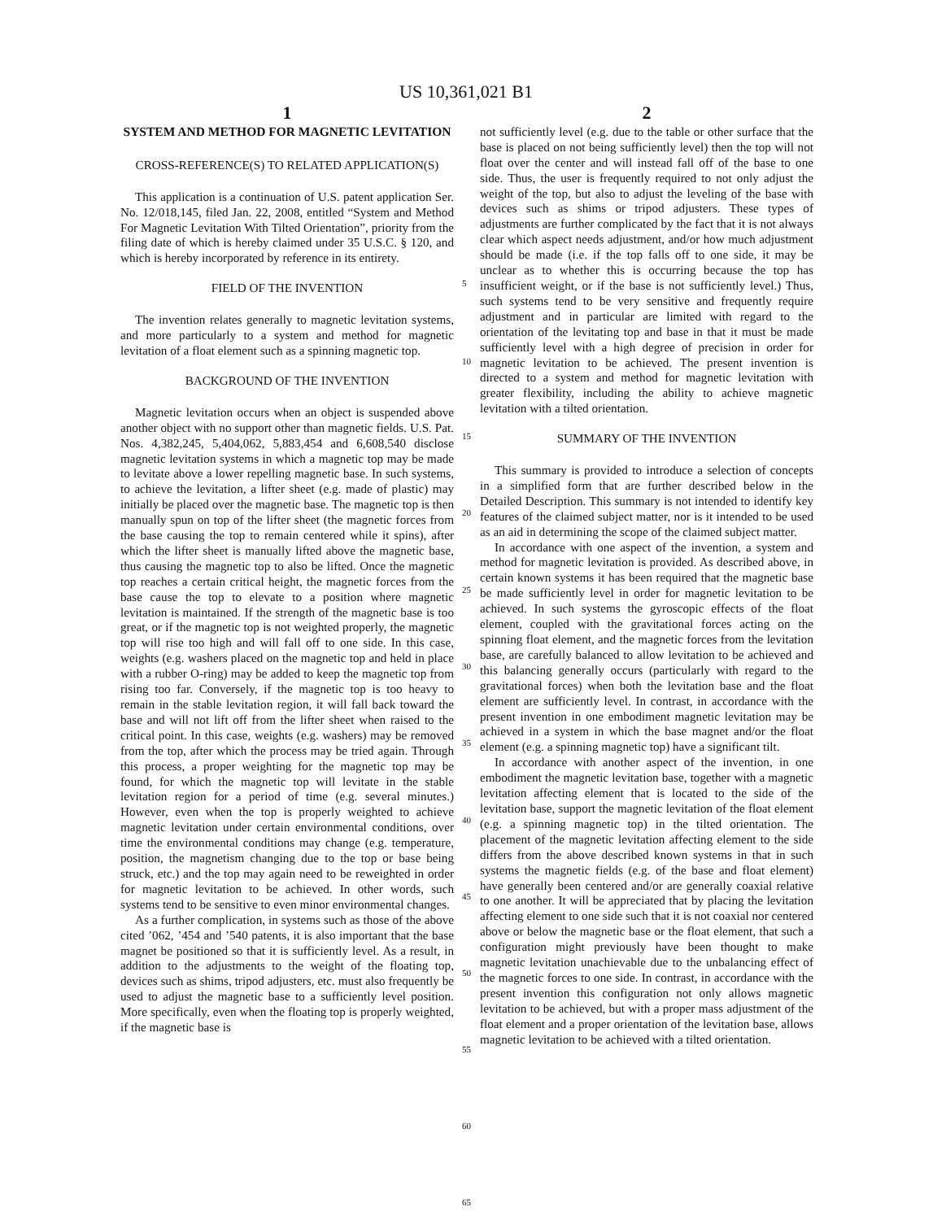US 10,361,021 B1
1
SYSTEM AND METHOD FOR MAGNETIC LEVITATION
CROSS-REFERENCE(S) TO RELATED APPLICATION(S)
This application is a continuation of U.S. patent application Ser. No. 12/018,145, filed Jan. 22, 2008, entitled “System and Method For Magnetic Levitation With Tilted Orientation”, priority from the filing date of which is hereby claimed under 35 U.S.C. § 120, and which is hereby incorporated by reference in its entirety.
FIELD OF THE INVENTION
The invention relates generally to magnetic levitation systems, and more particularly to a system and method for magnetic levitation of a float element such as a spinning magnetic top.
BACKGROUND OF THE INVENTION
Magnetic levitation occurs when an object is suspended above another object with no support other than magnetic fields. U.S. Pat. Nos. 4,382,245, 5,404,062, 5,883,454 and 6,608,540 disclose magnetic levitation systems in which a magnetic top may be made to levitate above a lower repelling magnetic base. In such systems, to achieve the levitation, a lifter sheet (e.g. made of plastic) may initially be placed over the magnetic base. The magnetic top is then manually spun on top of the lifter sheet (the magnetic forces from the base causing the top to remain centered while it spins), after which the lifter sheet is manually lifted above the magnetic base, thus causing the magnetic top to also be lifted. Once the magnetic top reaches a certain critical height, the magnetic forces from the base cause the top to elevate to a position where magnetic levitation is maintained. If the strength of the magnetic base is too great, or if the magnetic top is not weighted properly, the magnetic top will rise too high and will fall off to one side. In this case, weights (e.g. washers placed on the magnetic top and held in place with a rubber O-ring) may be added to keep the magnetic top from rising too far. Conversely, if the magnetic top is too heavy to remain in the stable levitation region, it will fall back toward the base and will not lift off from the lifter sheet when raised to the critical point. In this case, weights (e.g. washers) may be removed from the top, after which the process may be tried again. Through this process, a proper weighting for the magnetic top may be found, for which the magnetic top will levitate in the stable levitation region for a period of time (e.g. several minutes.) However, even when the top is properly weighted to achieve magnetic levitation under certain environmental conditions, over time the environmental conditions may change (e.g. temperature, position, the magnetism changing due to the top or base being struck, etc.) and the top may again need to be reweighted in order for magnetic levitation to be achieved. In other words, such systems tend to be sensitive to even minor environmental changes.
As a further complication, in systems such as those of the above cited ’062, ’454 and ’540 patents, it is also important that the base magnet be positioned so that it is sufficiently level. As a result, in addition to the adjustments to the weight of the floating top, devices such as shims, tripod adjusters, etc. must also frequently be used to adjust the magnetic base to a sufficiently level position. More specifically, even when the floating top is properly weighted, if the magnetic base is
5
10
15
20
25
30
35
40
45
50
55
60
65
2
not sufficiently level (e.g. due to the table or other surface that the base is placed on not being sufficiently level) then the top will not float over the center and will instead fall off of the base to one side. Thus, the user is frequently required to not only adjust the weight of the top, but also to adjust the leveling of the base with devices such as shims or tripod adjusters. These types of adjustments are further complicated by the fact that it is not always clear which aspect needs adjustment, and/or how much adjustment should be made (i.e. if the top falls off to one side, it may be unclear as to whether this is occurring because the top has insufficient weight, or if the base is not sufficiently level.) Thus, such systems tend to be very sensitive and frequently require adjustment and in particular are limited with regard to the orientation of the levitating top and base in that it must be made sufficiently level with a high degree of precision in order for magnetic levitation to be achieved. The present invention is directed to a system and method for magnetic levitation with greater flexibility, including the ability to achieve magnetic levitation with a tilted orientation.
SUMMARY OF THE INVENTION
This summary is provided to introduce a selection of concepts in a simplified form that are further described below in the Detailed Description. This summary is not intended to identify key features of the claimed subject matter, nor is it intended to be used as an aid in determining the scope of the claimed subject matter.
In accordance with one aspect of the invention, a system and method for magnetic levitation is provided. As described above, in certain known systems it has been required that the magnetic base be made sufficiently level in order for magnetic levitation to be achieved. In such systems the gyroscopic effects of the float element, coupled with the gravitational forces acting on the spinning float element, and the magnetic forces from the levitation base, are carefully balanced to allow levitation to be achieved and this balancing generally occurs (particularly with regard to the gravitational forces) when both the levitation base and the float element are sufficiently level. In contrast, in accordance with the present invention in one embodiment magnetic levitation may be achieved in a system in which the base magnet and/or the float element (e.g. a spinning magnetic top) have a significant tilt.
In accordance with another aspect of the invention, in one embodiment the magnetic levitation base, together with a magnetic levitation affecting element that is located to the side of the levitation base, support the magnetic levitation of the float element (e.g. a spinning magnetic top) in the tilted orientation. The placement of the magnetic levitation affecting element to the side differs from the above described known systems in that in such systems the magnetic fields (e.g. of the base and float element) have generally been centered and/or are generally coaxial relative to one another. It will be appreciated that by placing the levitation affecting element to one side such that it is not coaxial nor centered above or below the magnetic base or the float element, that such a configuration might previously have been thought to make magnetic levitation unachievable due to the unbalancing effect of the magnetic forces to one side. In contrast, in accordance with the present invention this configuration not only allows magnetic levitation to be achieved, but with a proper mass adjustment of the float element and a proper orientation of the levitation base, allows magnetic levitation to be achieved with a tilted orientation.